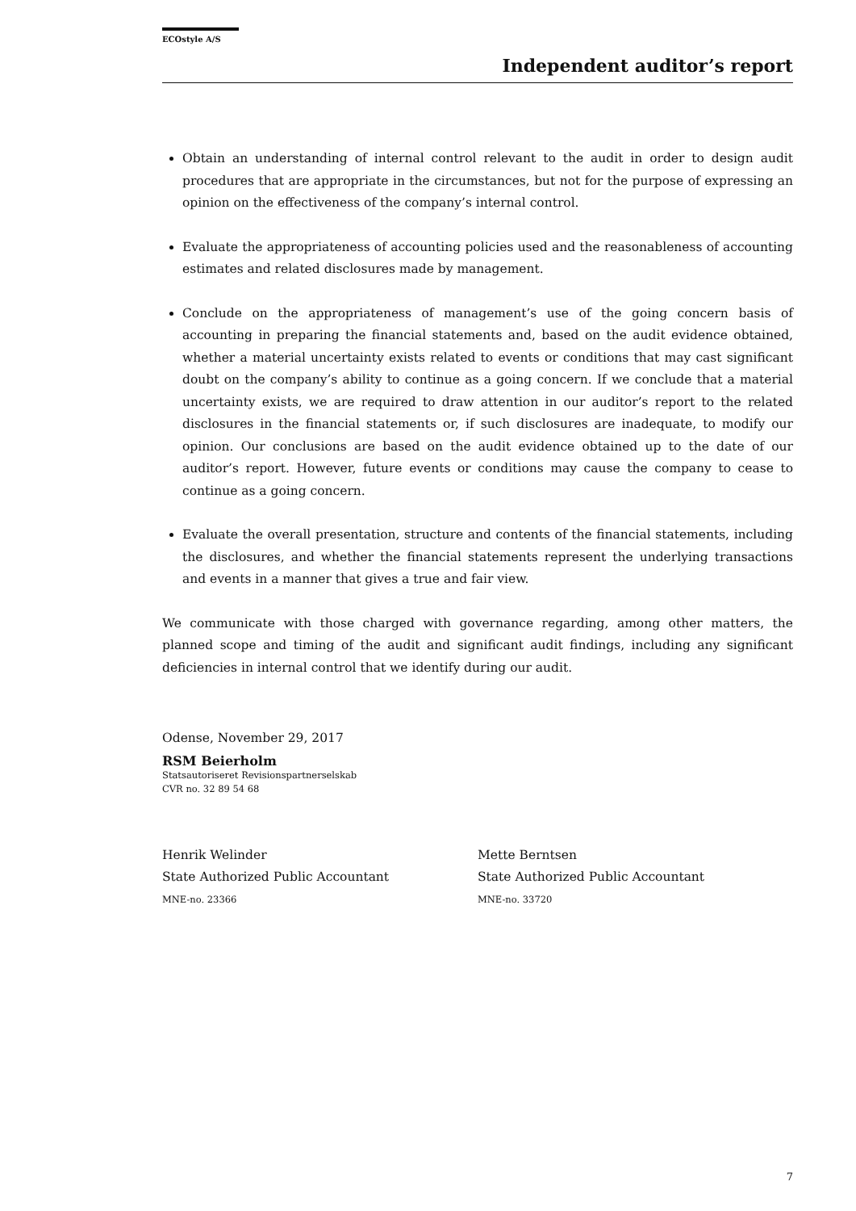ECOstyle A/S
Independent auditor’s report
Obtain an understanding of internal control relevant to the audit in order to design audit procedures that are appropriate in the circumstances, but not for the purpose of expressing an opinion on the effectiveness of the company’s internal control.
Evaluate the appropriateness of accounting policies used and the reasonableness of accounting estimates and related disclosures made by management.
Conclude on the appropriateness of management’s use of the going concern basis of accounting in preparing the financial statements and, based on the audit evidence obtained, whether a material uncertainty exists related to events or conditions that may cast significant doubt on the company’s ability to continue as a going concern. If we conclude that a material uncertainty exists, we are required to draw attention in our auditor’s report to the related disclosures in the financial statements or, if such disclosures are inadequate, to modify our opinion. Our conclusions are based on the audit evidence obtained up to the date of our auditor’s report. However, future events or conditions may cause the company to cease to continue as a going concern.
Evaluate the overall presentation, structure and contents of the financial statements, including the disclosures, and whether the financial statements represent the underlying transactions and events in a manner that gives a true and fair view.
We communicate with those charged with governance regarding, among other matters, the planned scope and timing of the audit and significant audit findings, including any significant deficiencies in internal control that we identify during our audit.
Odense, November 29, 2017
RSM Beierholm
Statsautoriseret Revisionspartnerselskab
CVR no. 32 89 54 68
Henrik Welinder
State Authorized Public Accountant
MNE-no. 23366
Mette Berntsen
State Authorized Public Accountant
MNE-no. 33720
7